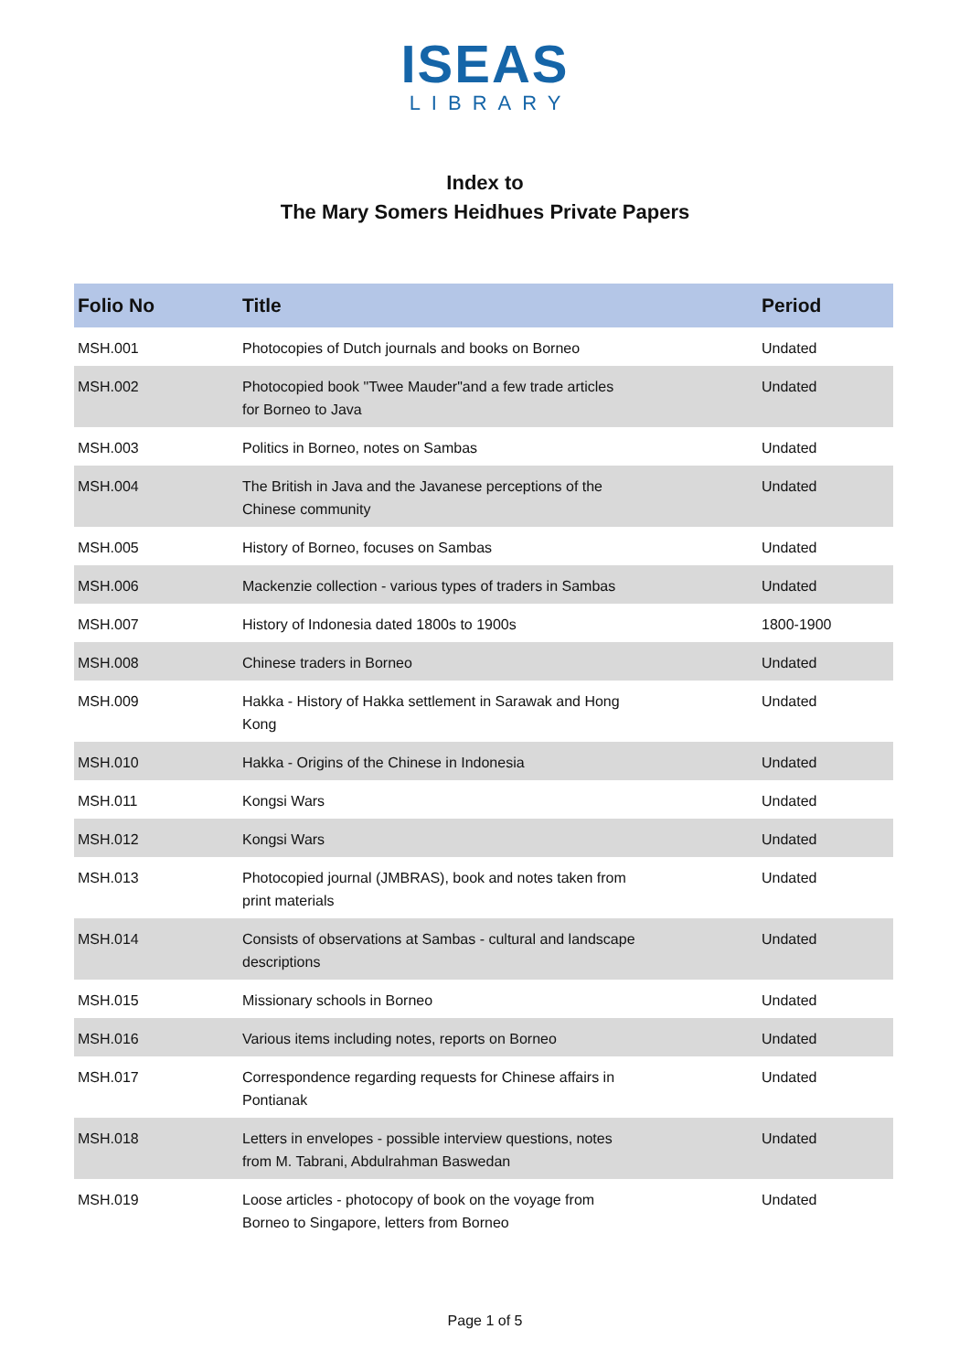ISEAS
LIBRARY
Index to
The Mary Somers Heidhues Private Papers
| Folio No | Title | Period |
| --- | --- | --- |
| MSH.001 | Photocopies of Dutch journals and books on Borneo | Undated |
| MSH.002 | Photocopied book "Twee Mauder"and a few trade articles for Borneo to Java | Undated |
| MSH.003 | Politics in Borneo, notes on Sambas | Undated |
| MSH.004 | The British in Java and the Javanese perceptions of the Chinese community | Undated |
| MSH.005 | History of Borneo, focuses on Sambas | Undated |
| MSH.006 | Mackenzie collection - various types of traders in Sambas | Undated |
| MSH.007 | History of Indonesia dated 1800s to 1900s | 1800-1900 |
| MSH.008 | Chinese traders in Borneo | Undated |
| MSH.009 | Hakka - History of Hakka settlement in Sarawak and Hong Kong | Undated |
| MSH.010 | Hakka - Origins of the Chinese in Indonesia | Undated |
| MSH.011 | Kongsi Wars | Undated |
| MSH.012 | Kongsi Wars | Undated |
| MSH.013 | Photocopied journal (JMBRAS), book and notes taken from print materials | Undated |
| MSH.014 | Consists of observations at Sambas - cultural and landscape descriptions | Undated |
| MSH.015 | Missionary schools in Borneo | Undated |
| MSH.016 | Various items including notes, reports on Borneo | Undated |
| MSH.017 | Correspondence regarding requests for Chinese affairs in Pontianak | Undated |
| MSH.018 | Letters in envelopes - possible interview questions, notes from M. Tabrani, Abdulrahman Baswedan | Undated |
| MSH.019 | Loose articles - photocopy of book on the voyage from Borneo to Singapore, letters from Borneo | Undated |
Page 1 of 5